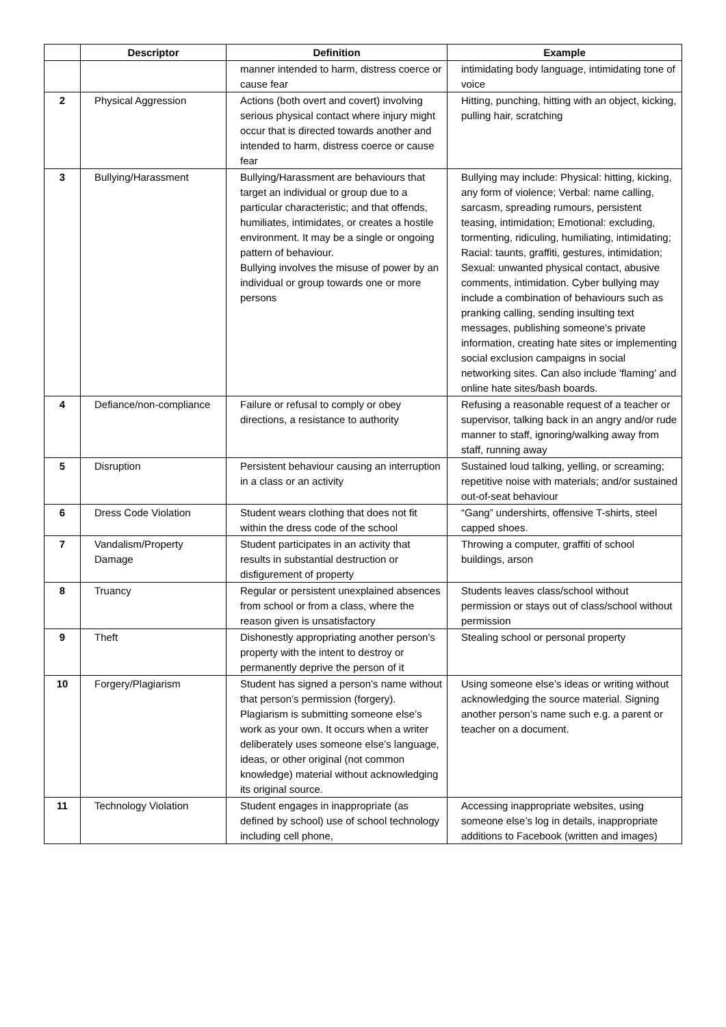| | Descriptor | Definition | Example |
| --- | --- | --- | --- |
| | | manner intended to harm, distress coerce or cause fear | intimidating body language, intimidating tone of voice |
| 2 | Physical Aggression | Actions (both overt and covert) involving serious physical contact where injury might occur that is directed towards another and intended to harm, distress coerce or cause fear | Hitting, punching, hitting with an object, kicking, pulling hair, scratching |
| 3 | Bullying/Harassment | Bullying/Harassment are behaviours that target an individual or group due to a particular characteristic; and that offends, humiliates, intimidates, or creates a hostile environment. It may be a single or ongoing pattern of behaviour. Bullying involves the misuse of power by an individual or group towards one or more persons | Bullying may include: Physical: hitting, kicking, any form of violence; Verbal: name calling, sarcasm, spreading rumours, persistent teasing, intimidation; Emotional: excluding, tormenting, ridiculing, humiliating, intimidating; Racial: taunts, graffiti, gestures, intimidation; Sexual: unwanted physical contact, abusive comments, intimidation. Cyber bullying may include a combination of behaviours such as pranking calling, sending insulting text messages, publishing someone's private information, creating hate sites or implementing social exclusion campaigns in social networking sites. Can also include 'flaming' and online hate sites/bash boards. |
| 4 | Defiance/non-compliance | Failure or refusal to comply or obey directions, a resistance to authority | Refusing a reasonable request of a teacher or supervisor, talking back in an angry and/or rude manner to staff, ignoring/walking away from staff, running away |
| 5 | Disruption | Persistent behaviour causing an interruption in a class or an activity | Sustained loud talking, yelling, or screaming; repetitive noise with materials; and/or sustained out-of-seat behaviour |
| 6 | Dress Code Violation | Student wears clothing that does not fit within the dress code of the school | “Gang” undershirts, offensive T-shirts, steel capped shoes. |
| 7 | Vandalism/Property Damage | Student participates in an activity that results in substantial destruction or disfigurement of property | Throwing a computer, graffiti of school buildings, arson |
| 8 | Truancy | Regular or persistent unexplained absences from school or from a class, where the reason given is unsatisfactory | Students leaves class/school without permission or stays out of class/school without permission |
| 9 | Theft | Dishonestly appropriating another person’s property with the intent to destroy or permanently deprive the person of it | Stealing school or personal property |
| 10 | Forgery/Plagiarism | Student has signed a person’s name without that person’s permission (forgery). Plagiarism is submitting someone else’s work as your own. It occurs when a writer deliberately uses someone else’s language, ideas, or other original (not common knowledge) material without acknowledging its original source. | Using someone else’s ideas or writing without acknowledging the source material. Signing another person’s name such e.g. a parent or teacher on a document. |
| 11 | Technology Violation | Student engages in inappropriate (as defined by school) use of school technology including cell phone, | Accessing inappropriate websites, using someone else’s log in details, inappropriate additions to Facebook (written and images) |